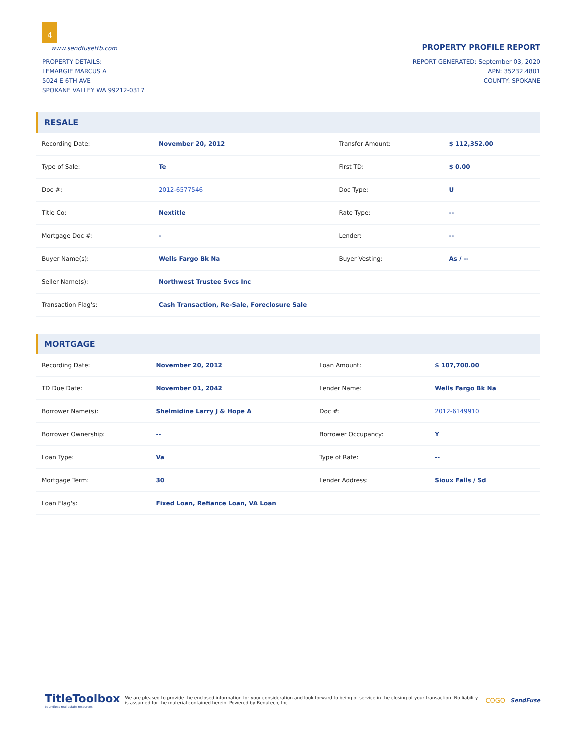4
www.sendfusettb.com PROPERTY PROFILE REPORT
PROPERTY DETAILS:
LEMARGIE MARCUS A
5024 E 6TH AVE
SPOKANE VALLEY WA 99212-0317
REPORT GENERATED: September 03, 2020
APN: 35232.4801
COUNTY: SPOKANE
RESALE
| Recording Date: | November 20, 2012 | Transfer Amount: | $ 112,352.00 |
| Type of Sale: | Te | First TD: | $ 0.00 |
| Doc #: | 2012-6577546 | Doc Type: | U |
| Title Co: | Nextitle | Rate Type: | -- |
| Mortgage Doc #: | - | Lender: | -- |
| Buyer Name(s): | Wells Fargo Bk Na | Buyer Vesting: | As / -- |
| Seller Name(s): | Northwest Trustee Svcs Inc | | |
| Transaction Flag's: | Cash Transaction, Re-Sale, Foreclosure Sale | | |
MORTGAGE
| Recording Date: | November 20, 2012 | Loan Amount: | $ 107,700.00 |
| TD Due Date: | November 01, 2042 | Lender Name: | Wells Fargo Bk Na |
| Borrower Name(s): | Shelmidine Larry J & Hope A | Doc #: | 2012-6149910 |
| Borrower Ownership: | -- | Borrower Occupancy: | Y |
| Loan Type: | Va | Type of Rate: | -- |
| Mortgage Term: | 30 | Lender Address: | Sioux Falls / Sd |
| Loan Flag's: | Fixed Loan, Refiance Loan, VA Loan | | |
TitleToolbox
boundless real estate resources
We are pleased to provide the enclosed information for your consideration and look forward to being of service in the closing of your transaction. No liability is assumed for the material contained herein. Powered by Benutech, Inc.
COGO
SendFuse